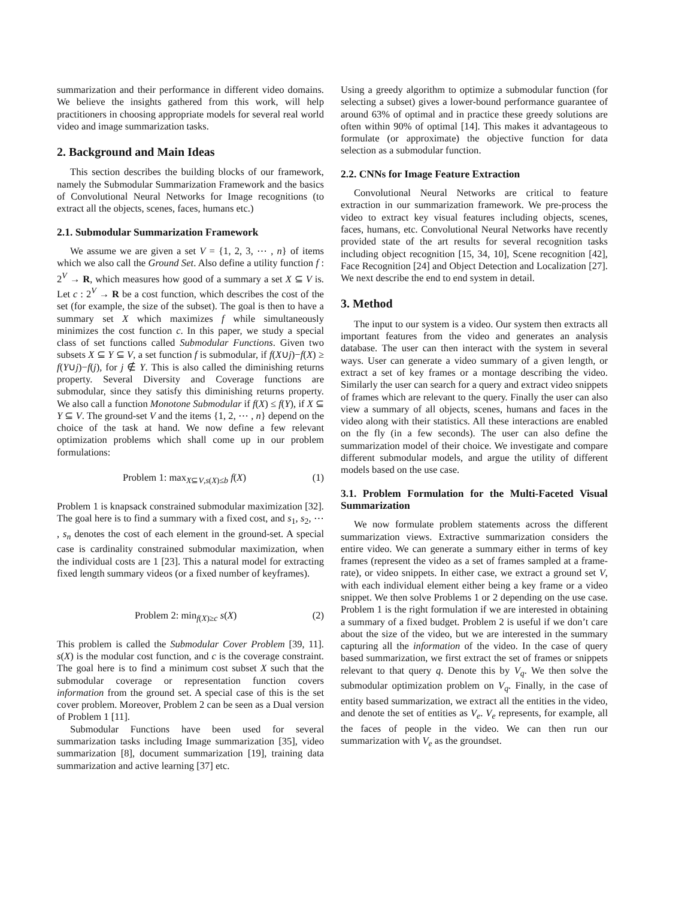summarization and their performance in different video domains. We believe the insights gathered from this work, will help practitioners in choosing appropriate models for several real world video and image summarization tasks.
2. Background and Main Ideas
This section describes the building blocks of our framework, namely the Submodular Summarization Framework and the basics of Convolutional Neural Networks for Image recognitions (to extract all the objects, scenes, faces, humans etc.)
2.1. Submodular Summarization Framework
We assume we are given a set V = {1, 2, 3, ⋯ , n} of items which we also call the Ground Set. Also define a utility function f : 2<sup>V</sup> → R, which measures how good of a summary a set X ⊆ V is. Let c : 2<sup>V</sup> → R be a cost function, which describes the cost of the set (for example, the size of the subset). The goal is then to have a summary set X which maximizes f while simultaneously minimizes the cost function c. In this paper, we study a special class of set functions called Submodular Functions. Given two subsets X ⊆ Y ⊆ V, a set function f is submodular, if f(X∪j)−f(X) ≥ f(Y∪j)−f(j), for j ∉ Y. This is also called the diminishing returns property. Several Diversity and Coverage functions are submodular, since they satisfy this diminishing returns property. We also call a function Monotone Submodular if f(X) ≤ f(Y), if X ⊆ Y ⊆ V. The ground-set V and the items {1, 2, ⋯ , n} depend on the choice of the task at hand. We now define a few relevant optimization problems which shall come up in our problem formulations:
Problem 1: max<sub>X⊆V,s(X)≤b</sub> f(X) (1)
Problem 1 is knapsack constrained submodular maximization [32]. The goal here is to find a summary with a fixed cost, and s<sub>1</sub>, s<sub>2</sub>, ⋯ , s<sub>n</sub> denotes the cost of each element in the ground-set. A special case is cardinality constrained submodular maximization, when the individual costs are 1 [23]. This a natural model for extracting fixed length summary videos (or a fixed number of keyframes).
Problem 2: min<sub>f(X)≥c</sub> s(X) (2)
This problem is called the Submodular Cover Problem [39, 11]. s(X) is the modular cost function, and c is the coverage constraint. The goal here is to find a minimum cost subset X such that the submodular coverage or representation function covers information from the ground set. A special case of this is the set cover problem. Moreover, Problem 2 can be seen as a Dual version of Problem 1 [11].
Submodular Functions have been used for several summarization tasks including Image summarization [35], video summarization [8], document summarization [19], training data summarization and active learning [37] etc.
Using a greedy algorithm to optimize a submodular function (for selecting a subset) gives a lower-bound performance guarantee of around 63% of optimal and in practice these greedy solutions are often within 90% of optimal [14]. This makes it advantageous to formulate (or approximate) the objective function for data selection as a submodular function.
2.2. CNNs for Image Feature Extraction
Convolutional Neural Networks are critical to feature extraction in our summarization framework. We pre-process the video to extract key visual features including objects, scenes, faces, humans, etc. Convolutional Neural Networks have recently provided state of the art results for several recognition tasks including object recognition [15, 34, 10], Scene recognition [42], Face Recognition [24] and Object Detection and Localization [27]. We next describe the end to end system in detail.
3. Method
The input to our system is a video. Our system then extracts all important features from the video and generates an analysis database. The user can then interact with the system in several ways. User can generate a video summary of a given length, or extract a set of key frames or a montage describing the video. Similarly the user can search for a query and extract video snippets of frames which are relevant to the query. Finally the user can also view a summary of all objects, scenes, humans and faces in the video along with their statistics. All these interactions are enabled on the fly (in a few seconds). The user can also define the summarization model of their choice. We investigate and compare different submodular models, and argue the utility of different models based on the use case.
3.1. Problem Formulation for the Multi-Faceted Visual Summarization
We now formulate problem statements across the different summarization views. Extractive summarization considers the entire video. We can generate a summary either in terms of key frames (represent the video as a set of frames sampled at a frame-rate), or video snippets. In either case, we extract a ground set V, with each individual element either being a key frame or a video snippet. We then solve Problems 1 or 2 depending on the use case. Problem 1 is the right formulation if we are interested in obtaining a summary of a fixed budget. Problem 2 is useful if we don’t care about the size of the video, but we are interested in the summary capturing all the information of the video. In the case of query based summarization, we first extract the set of frames or snippets relevant to that query q. Denote this by V<sub>q</sub>. We then solve the submodular optimization problem on V<sub>q</sub>. Finally, in the case of entity based summarization, we extract all the entities in the video, and denote the set of entities as V<sub>e</sub>. V<sub>e</sub> represents, for example, all the faces of people in the video. We can then run our summarization with V<sub>e</sub> as the groundset.